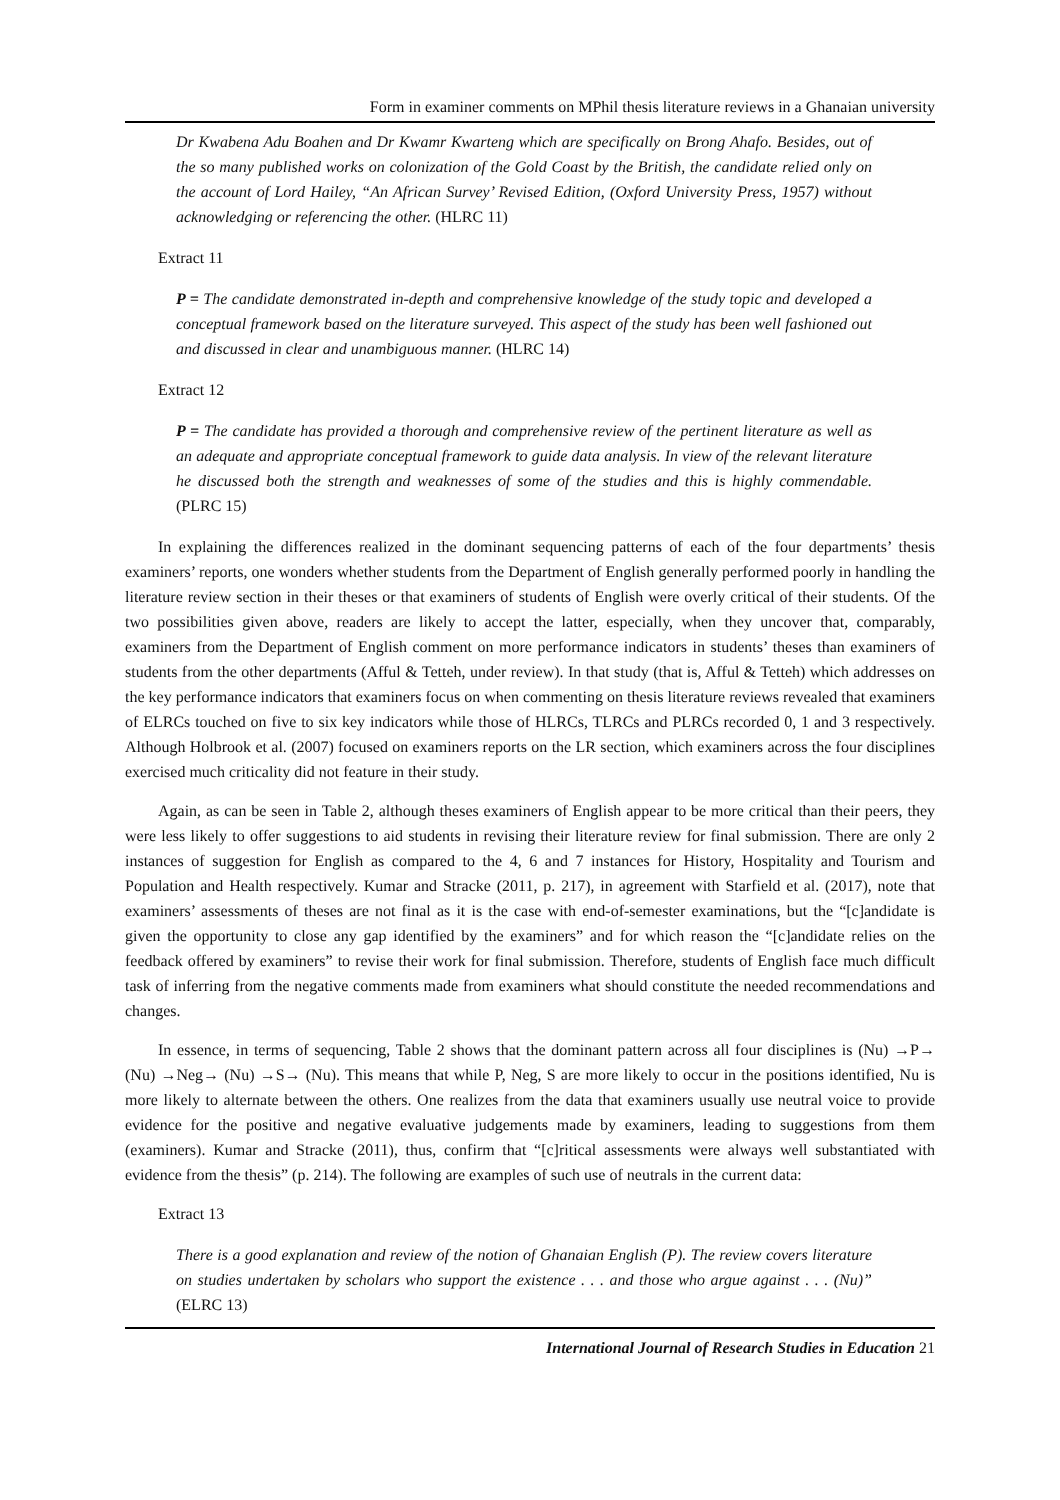Form in examiner comments on MPhil thesis literature reviews in a Ghanaian university
Dr Kwabena Adu Boahen and Dr Kwamr Kwarteng which are specifically on Brong Ahafo. Besides, out of the so many published works on colonization of the Gold Coast by the British, the candidate relied only on the account of Lord Hailey, “An African Survey’ Revised Edition, (Oxford University Press, 1957) without acknowledging or referencing the other. (HLRC 11)
Extract 11
P = The candidate demonstrated in-depth and comprehensive knowledge of the study topic and developed a conceptual framework based on the literature surveyed. This aspect of the study has been well fashioned out and discussed in clear and unambiguous manner. (HLRC 14)
Extract 12
P = The candidate has provided a thorough and comprehensive review of the pertinent literature as well as an adequate and appropriate conceptual framework to guide data analysis. In view of the relevant literature he discussed both the strength and weaknesses of some of the studies and this is highly commendable. (PLRC 15)
In explaining the differences realized in the dominant sequencing patterns of each of the four departments’ thesis examiners’ reports, one wonders whether students from the Department of English generally performed poorly in handling the literature review section in their theses or that examiners of students of English were overly critical of their students. Of the two possibilities given above, readers are likely to accept the latter, especially, when they uncover that, comparably, examiners from the Department of English comment on more performance indicators in students’ theses than examiners of students from the other departments (Afful & Tetteh, under review). In that study (that is, Afful & Tetteh) which addresses on the key performance indicators that examiners focus on when commenting on thesis literature reviews revealed that examiners of ELRCs touched on five to six key indicators while those of HLRCs, TLRCs and PLRCs recorded 0, 1 and 3 respectively. Although Holbrook et al. (2007) focused on examiners reports on the LR section, which examiners across the four disciplines exercised much criticality did not feature in their study.
Again, as can be seen in Table 2, although theses examiners of English appear to be more critical than their peers, they were less likely to offer suggestions to aid students in revising their literature review for final submission. There are only 2 instances of suggestion for English as compared to the 4, 6 and 7 instances for History, Hospitality and Tourism and Population and Health respectively. Kumar and Stracke (2011, p. 217), in agreement with Starfield et al. (2017), note that examiners’ assessments of theses are not final as it is the case with end-of-semester examinations, but the “[c]andidate is given the opportunity to close any gap identified by the examiners” and for which reason the “[c]andidate relies on the feedback offered by examiners” to revise their work for final submission. Therefore, students of English face much difficult task of inferring from the negative comments made from examiners what should constitute the needed recommendations and changes.
In essence, in terms of sequencing, Table 2 shows that the dominant pattern across all four disciplines is (Nu) →P→ (Nu) →Neg→ (Nu) →S→ (Nu). This means that while P, Neg, S are more likely to occur in the positions identified, Nu is more likely to alternate between the others. One realizes from the data that examiners usually use neutral voice to provide evidence for the positive and negative evaluative judgements made by examiners, leading to suggestions from them (examiners). Kumar and Stracke (2011), thus, confirm that “[c]ritical assessments were always well substantiated with evidence from the thesis” (p. 214). The following are examples of such use of neutrals in the current data:
Extract 13
There is a good explanation and review of the notion of Ghanaian English (P). The review covers literature on studies undertaken by scholars who support the existence . . . and those who argue against . . . (Nu)” (ELRC 13)
International Journal of Research Studies in Education 21